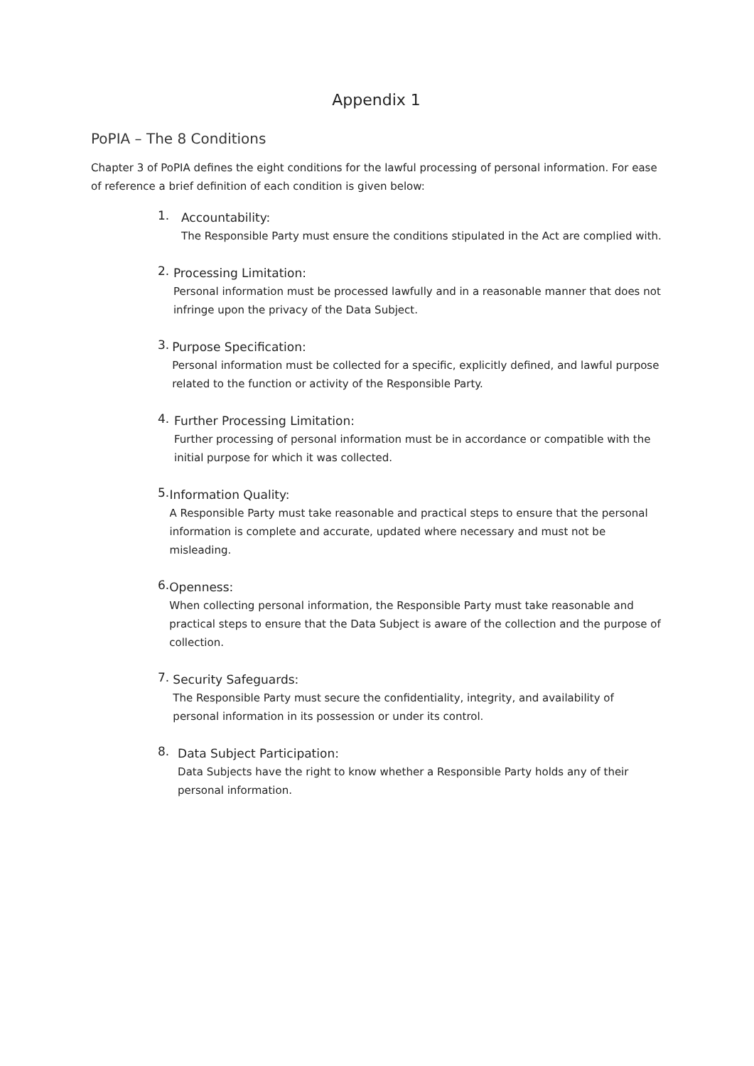Appendix 1
PoPIA – The 8 Conditions
Chapter 3 of PoPIA defines the eight conditions for the lawful processing of personal information. For ease of reference a brief definition of each condition is given below:
1.
Accountability:
The Responsible Party must ensure the conditions stipulated in the Act are complied with.
2.
Processing Limitation:
Personal information must be processed lawfully and in a reasonable manner that does not infringe upon the privacy of the Data Subject.
3.
Purpose Specification:
Personal information must be collected for a specific, explicitly defined, and lawful purpose related to the function or activity of the Responsible Party.
4.
Further Processing Limitation:
Further processing of personal information must be in accordance or compatible with the initial purpose for which it was collected.
5.
Information Quality:
A Responsible Party must take reasonable and practical steps to ensure that the personal information is complete and accurate, updated where necessary and must not be misleading.
6.
Openness:
When collecting personal information, the Responsible Party must take reasonable and practical steps to ensure that the Data Subject is aware of the collection and the purpose of collection.
7.
Security Safeguards:
The Responsible Party must secure the confidentiality, integrity, and availability of personal information in its possession or under its control.
8.
Data Subject Participation:
Data Subjects have the right to know whether a Responsible Party holds any of their personal information.